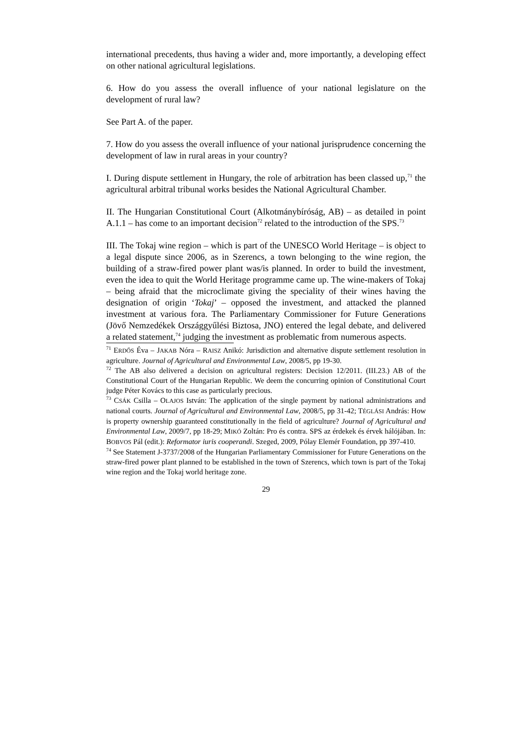international precedents, thus having a wider and, more importantly, a developing effect on other national agricultural legislations.
6. How do you assess the overall influence of your national legislature on the development of rural law?
See Part A. of the paper.
7. How do you assess the overall influence of your national jurisprudence concerning the development of law in rural areas in your country?
I. During dispute settlement in Hungary, the role of arbitration has been classed up,<sup>71</sup> the agricultural arbitral tribunal works besides the National Agricultural Chamber.
II. The Hungarian Constitutional Court (Alkotmánybíróság, AB) – as detailed in point A.1.1 – has come to an important decision<sup>72</sup> related to the introduction of the SPS.<sup>73</sup>
III. The Tokaj wine region – which is part of the UNESCO World Heritage – is object to a legal dispute since 2006, as in Szerencs, a town belonging to the wine region, the building of a straw-fired power plant was/is planned. In order to build the investment, even the idea to quit the World Heritage programme came up. The wine-makers of Tokaj – being afraid that the microclimate giving the speciality of their wines having the designation of origin ‘Tokaj’ – opposed the investment, and attacked the planned investment at various fora. The Parliamentary Commissioner for Future Generations (Jövő Nemzedékek Országgyűlési Biztosa, JNO) entered the legal debate, and delivered a related statement,<sup>74</sup> judging the investment as problematic from numerous aspects.
<sup>71</sup> ERDŐS Éva – JAKAB Nóra – RAISZ Anikó: Jurisdiction and alternative dispute settlement resolution in agriculture. Journal of Agricultural and Environmental Law, 2008/5, pp 19-30.
<sup>72</sup> The AB also delivered a decision on agricultural registers: Decision 12/2011. (III.23.) AB of the Constitutional Court of the Hungarian Republic. We deem the concurring opinion of Constitutional Court judge Péter Kovács to this case as particularly precious.
<sup>73</sup> CSÁK Csilla – OLAJOS István: The application of the single payment by national administrations and national courts. Journal of Agricultural and Environmental Law, 2008/5, pp 31-42; TÉGLÁSI András: How is property ownership guaranteed constitutionally in the field of agriculture? Journal of Agricultural and Environmental Law, 2009/7, pp 18-29; MIKÓ Zoltán: Pro és contra. SPS az érdekek és érvek hálójában. In: BOBVOS Pál (edit.): Reformator iuris cooperandi. Szeged, 2009, Pólay Elemér Foundation, pp 397-410.
<sup>74</sup> See Statement J-3737/2008 of the Hungarian Parliamentary Commissioner for Future Generations on the straw-fired power plant planned to be established in the town of Szerencs, which town is part of the Tokaj wine region and the Tokaj world heritage zone.
29